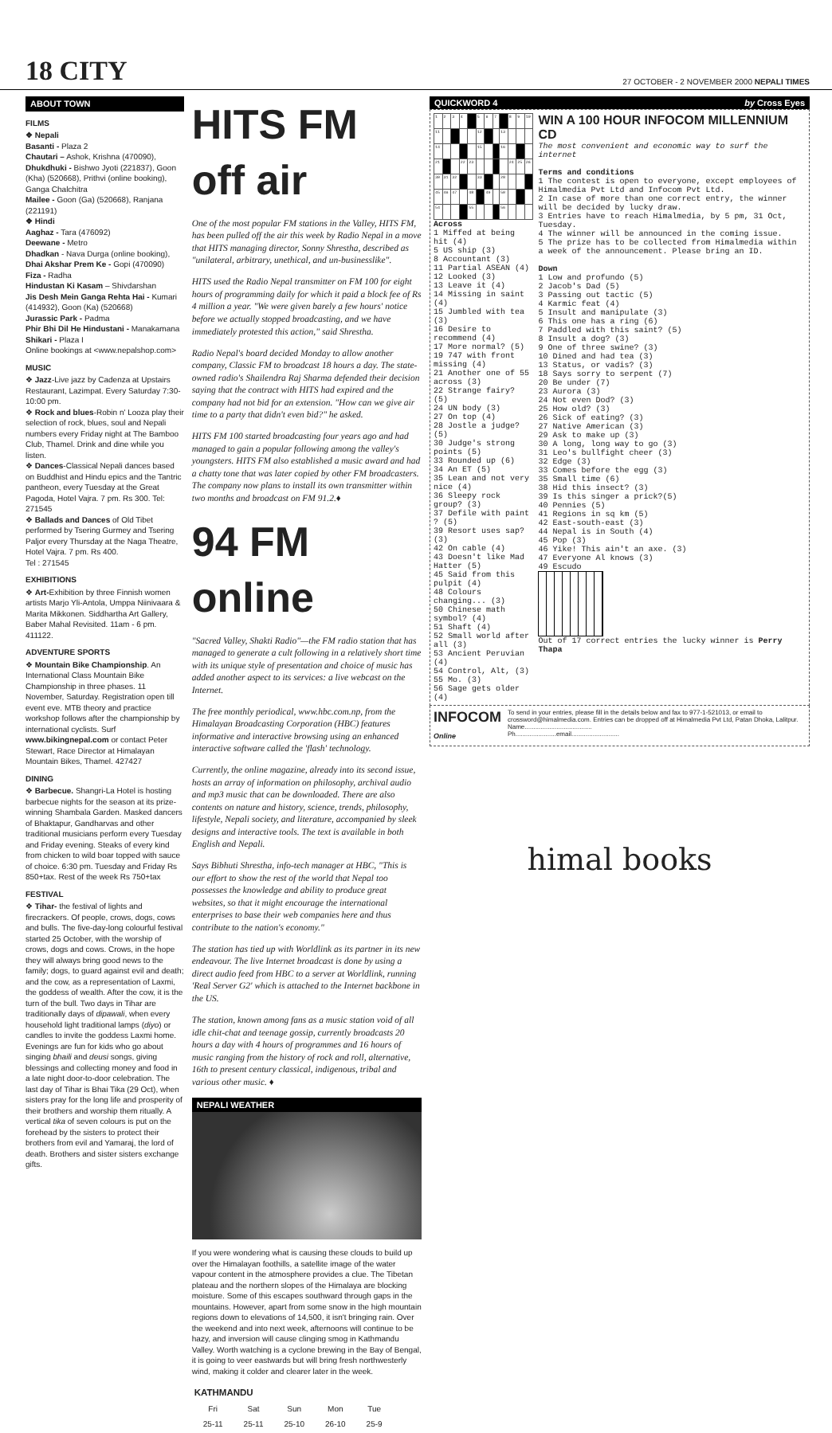18 CITY 27 OCTOBER - 2 NOVEMBER 2000 NEPALI TIMES
ABOUT TOWN
FILMS
❖ Nepali
Basanti - Plaza 2
Chautari – Ashok, Krishna (470090), Dhukdhuki - Bishwo Jyoti (221837), Goon (Kha) (520668), Prithvi (online booking), Ganga Chalchitra
Mailee - Goon (Ga) (520668), Ranjana (221191)
❖ Hindi
Aaghaz - Tara (476092)
Deewane - Metro
Dhadkan - Nava Durga (online booking),
Dhai Akshar Prem Ke - Gopi (470090)
Fiza - Radha
Hindustan Ki Kasam – Shivdarshan
Jis Desh Mein Ganga Rehta Hai - Kumari (414932), Goon (Ka) (520668)
Jurassic Park - Padma
Phir Bhi Dil He Hindustani - Manakamana
Shikari - Plaza I
Online bookings at <www.nepalshop.com>
MUSIC
❖ Jazz-Live jazz by Cadenza at Upstairs Restaurant, Lazimpat. Every Saturday 7:30-10:00 pm.
❖ Rock and blues-Robin n' Looza play their selection of rock, blues, soul and Nepali numbers every Friday night at The Bamboo Club, Thamel. Drink and dine while you listen.
❖ Dances-Classical Nepali dances based on Buddhist and Hindu epics and the Tantric pantheon, every Tuesday at the Great Pagoda, Hotel Vajra. 7 pm. Rs 300. Tel: 271545
❖ Ballads and Dances of Old Tibet performed by Tsering Gurmey and Tsering Paljor every Thursday at the Naga Theatre, Hotel Vajra. 7 pm. Rs 400.
Tel : 271545
EXHIBITIONS
❖ Art-Exhibition by three Finnish women artists Marjo Yli-Antola, Umppa Niinivaara & Marita Mikkonen. Siddhartha Art Gallery, Baber Mahal Revisited. 11am - 6 pm. 411122.
ADVENTURE SPORTS
❖ Mountain Bike Championship. An International Class Mountain Bike Championship in three phases. 11 November, Saturday. Registration open till event eve. MTB theory and practice workshop follows after the championship by international cyclists. Surf www.bikingnepal.com or contact Peter Stewart, Race Director at Himalayan Mountain Bikes, Thamel. 427427
DINING
❖ Barbecue. Shangri-La Hotel is hosting barbecue nights for the season at its prize-winning Shambala Garden. Masked dancers of Bhaktapur, Gandharvas and other traditional musicians perform every Tuesday and Friday evening. Steaks of every kind from chicken to wild boar topped with sauce of choice. 6:30 pm. Tuesday and Friday Rs 850+tax. Rest of the week Rs 750+tax
FESTIVAL
❖ Tihar- the festival of lights and firecrackers. Of people, crows, dogs, cows and bulls. The five-day-long colourful festival started 25 October, with the worship of crows, dogs and cows. Crows, in the hope they will always bring good news to the family; dogs, to guard against evil and death; and the cow, as a representation of Laxmi, the goddess of wealth. After the cow, it is the turn of the bull. Two days in Tihar are traditionally days of dipawali, when every household light traditional lamps (diyo) or candles to invite the goddess Laxmi home. Evenings are fun for kids who go about singing bhaili and deusi songs, giving blessings and collecting money and food in a late night door-to-door celebration. The last day of Tihar is Bhai Tika (29 Oct), when sisters pray for the long life and prosperity of their brothers and worship them ritually. A vertical tika of seven colours is put on the forehead by the sisters to protect their brothers from evil and Yamaraj, the lord of death. Brothers and sister sisters exchange gifts.
HITS FM off air
One of the most popular FM stations in the Valley, HITS FM, has been pulled off the air this week by Radio Nepal in a move that HITS managing director, Sonny Shrestha, described as "unilateral, arbitrary, unethical, and un-businesslike".
HITS used the Radio Nepal transmitter on FM 100 for eight hours of programming daily for which it paid a block fee of Rs 4 million a year. "We were given barely a few hours' notice before we actually stopped broadcasting, and we have immediately protested this action," said Shrestha.
Radio Nepal's board decided Monday to allow another company, Classic FM to broadcast 18 hours a day. The state-owned radio's Shailendra Raj Sharma defended their decision saying that the contract with HITS had expired and the company had not bid for an extension. "How can we give air time to a party that didn't even bid?" he asked.
HITS FM 100 started broadcasting four years ago and had managed to gain a popular following among the valley's youngsters. HITS FM also established a music award and had a chatty tone that was later copied by other FM broadcasters. The company now plans to install its own transmitter within two months and broadcast on FM 91.2.♦
94 FM online
"Sacred Valley, Shakti Radio"—the FM radio station that has managed to generate a cult following in a relatively short time with its unique style of presentation and choice of music has added another aspect to its services: a live webcast on the Internet.
The free monthly periodical, www.hbc.com.np, from the Himalayan Broadcasting Corporation (HBC) features informative and interactive browsing using an enhanced interactive software called the 'flash' technology.
Currently, the online magazine, already into its second issue, hosts an array of information on philosophy, archival audio and mp3 music that can be downloaded. There are also contents on nature and history, science, trends, philosophy, lifestyle, Nepali society, and literature, accompanied by sleek designs and interactive tools. The text is available in both English and Nepali.
Says Bibhuti Shrestha, info-tech manager at HBC, "This is our effort to show the rest of the world that Nepal too possesses the knowledge and ability to produce great websites, so that it might encourage the international enterprises to base their web companies here and thus contribute to the nation's economy."
The station has tied up with Worldlink as its partner in its new endeavour. The live Internet broadcast is done by using a direct audio feed from HBC to a server at Worldlink, running 'Real Server G2' which is attached to the Internet backbone in the US.
The station, known among fans as a music station void of all idle chit-chat and teenage gossip, currently broadcasts 20 hours a day with 4 hours of programmes and 16 hours of music ranging from the history of rock and roll, alternative, 16th to present century classical, indigenous, tribal and various other music. ♦
NEPALI WEATHER
If you were wondering what is causing these clouds to build up over the Himalayan foothills, a satellite image of the water vapour content in the atmosphere provides a clue. The Tibetan plateau and the northern slopes of the Himalaya are blocking moisture. Some of this escapes southward through gaps in the mountains. However, apart from some snow in the high mountain regions down to elevations of 14,500, it isn't bringing rain. Over the weekend and into next week, afternoons will continue to be hazy, and inversion will cause clinging smog in Kathmandu Valley. Worth watching is a cyclone brewing in the Bay of Bengal, it is going to veer eastwards but will bring fresh northwesterly wind, making it colder and clearer later in the week.
| KATHMANDU | | | | |
| --- | --- | --- | --- | --- |
| Fri | Sat | Sun | Mon | Tue |
| 25-11 | 25-11 | 25-10 | 26-10 | 25-9 |
QUICKWORD 4 by Cross Eyes
| 1 | 2 | 3 | 4 | | 5 | 6 | 7 | | 8 | 9 | 10 |
| 11 | | | | | 12 | | | 13 | | | |
| 14 | | | | | 15 | | | 16 | | | |
| 21 | | | 22 | 23 | | | | | 24 | 25 | 26 |
| 30 | 31 | 32 | | | 33 | | | 28 | | | |
| 45 | 46 | 47 | | 48 | | 49 | | 50 | | | |
| 54 | | | | 55 | | | | 56 | | | |
Across
1 Miffed at being hit (4)
5 US ship (3)
8 Accountant (3)
11 Partial ASEAN (4)
12 Looked (3)
13 Leave it (4)
14 Missing in saint (4)
15 Jumbled with tea (3)
16 Desire to recommend (4)
17 More normal? (5)
19 747 with front missing (4)
21 Another one of 55 across (3)
22 Strange fairy? (5)
24 UN body (3)
27 On top (4)
28 Jostle a judge? (5)
30 Judge's strong points (5)
33 Rounded up (6)
34 An ET (5)
35 Lean and not very nice (4)
36 Sleepy rock group? (3)
37 Defile with paint ? (5)
39 Resort uses sap? (3)
42 On cable (4)
43 Doesn't like Mad Hatter (5)
45 Said from this pulpit (4)
48 Colours changing... (3)
50 Chinese math symbol? (4)
51 Shaft (4)
52 Small world after all (3)
53 Ancient Peruvian (4)
54 Control, Alt, (3)
55 Mo. (3)
56 Sage gets older (4)
WIN A 100 HOUR INFOCOM MILLENNIUM CD
The most convenient and economic way to surf the internet
Terms and conditions
1 The contest is open to everyone, except employees of Himalmedia Pvt Ltd and Infocom Pvt Ltd.
2 In case of more than one correct entry, the winner will be decided by lucky draw.
3 Entries have to reach Himalmedia, by 5 pm, 31 Oct, Tuesday.
4 The winner will be announced in the coming issue.
5 The prize has to be collected from Himalmedia within a week of the announcement. Please bring an ID.
Down
1 Low and profundo (5)
2 Jacob's Dad (5)
3 Passing out tactic (5)
4 Karmic feat (4)
5 Insult and manipulate (3)
6 This one has a ring (6)
7 Paddled with this saint? (5)
8 Insult a dog? (3)
9 One of three swine? (3)
10 Dined and had tea (3)
13 Status, or vadis? (3)
18 Says sorry to serpent (7)
20 Be under (7)
23 Aurora (3)
24 Not even Dod? (3)
25 How old? (3)
26 Sick of eating? (3)
27 Native American (3)
29 Ask to make up (3)
30 A long, long way to go (3)
31 Leo's bullfight cheer (3)
32 Edge (3)
33 Comes before the egg (3)
35 Small time (6)
38 Hid this insect? (3)
39 Is this singer a prick?(5)
40 Pennies (5)
41 Regions in sq km (5)
42 East-south-east (3)
44 Nepal is in South (4)
45 Pop (3)
46 Yike! This ain't an axe. (3)
47 Everyone Al knows (3)
49 Escudo
Out of 17 correct entries the lucky winner is Perry Thapa
INFOCOM Online To send in your entries, please fill in the details below and fax to 977-1-521013, or email to crossword@himalmedia.com. Entries can be dropped off at Himalmedia Pvt Ltd, Patan Dhoka, Lalitpur.
Name......................................
Ph.......................email...........................
himal books